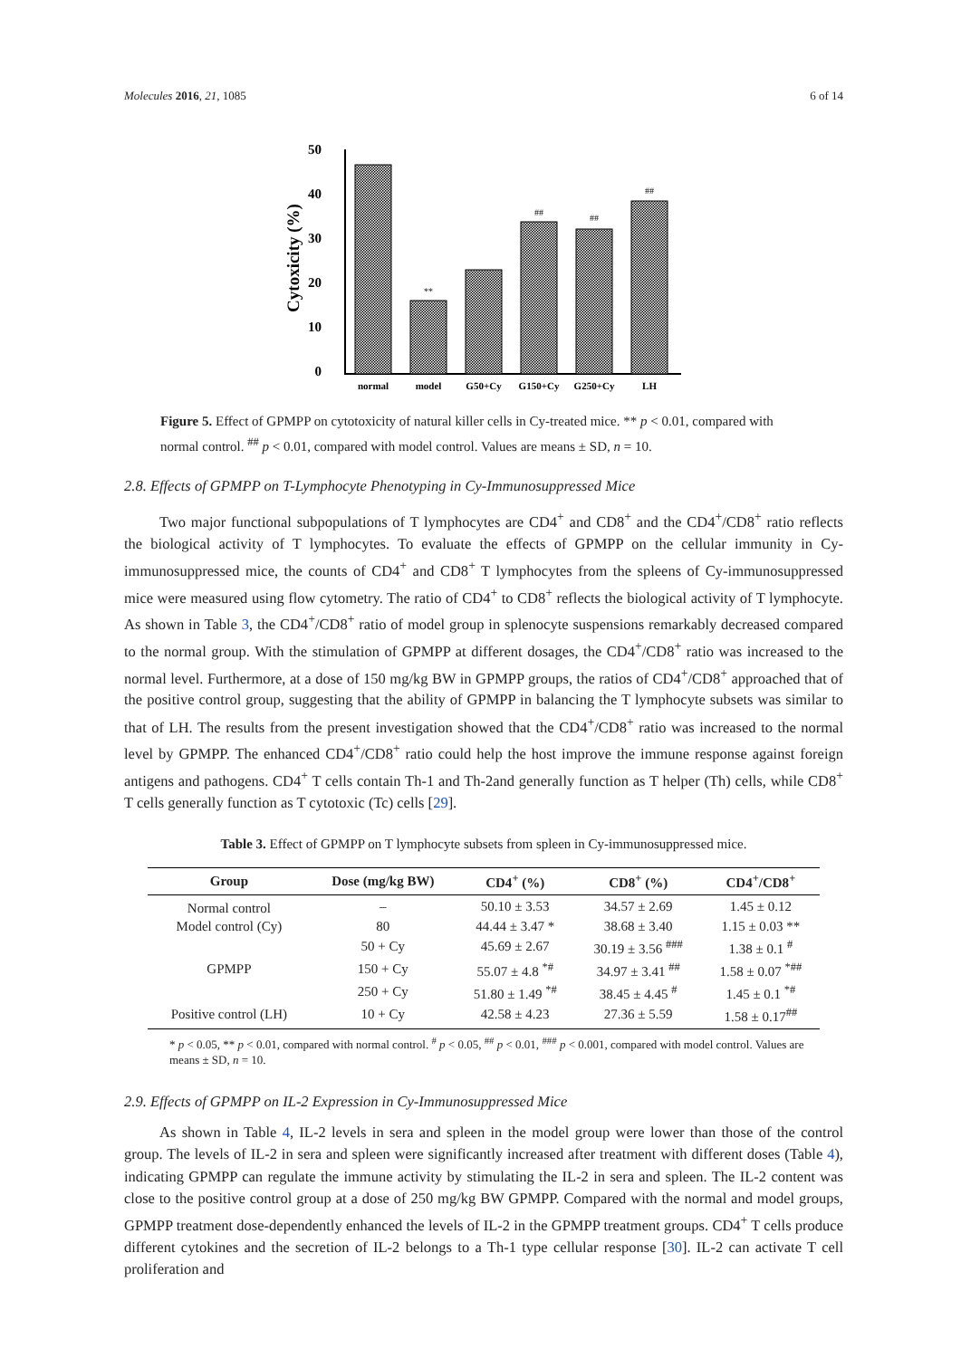Molecules 2016, 21, 1085 6 of 14
50
40
30
20
10
0
Cytoxicity (%)
**
##
##
##
normal
model
G50+Cy
G150+Cy
G250+Cy
LH
Figure 5. Effect of GPMPP on cytotoxicity of natural killer cells in Cy-treated mice. ** p < 0.01, compared with normal control. <sup>##</sup> p < 0.01, compared with model control. Values are means ± SD, n = 10.
2.8. Effects of GPMPP on T-Lymphocyte Phenotyping in Cy-Immunosuppressed Mice
Two major functional subpopulations of T lymphocytes are CD4<sup>+</sup> and CD8<sup>+</sup> and the CD4<sup>+</sup>/CD8<sup>+</sup> ratio reflects the biological activity of T lymphocytes. To evaluate the effects of GPMPP on the cellular immunity in Cy-immunosuppressed mice, the counts of CD4<sup>+</sup> and CD8<sup>+</sup> T lymphocytes from the spleens of Cy-immunosuppressed mice were measured using flow cytometry. The ratio of CD4<sup>+</sup> to CD8<sup>+</sup> reflects the biological activity of T lymphocyte. As shown in Table 3, the CD4<sup>+</sup>/CD8<sup>+</sup> ratio of model group in splenocyte suspensions remarkably decreased compared to the normal group. With the stimulation of GPMPP at different dosages, the CD4<sup>+</sup>/CD8<sup>+</sup> ratio was increased to the normal level. Furthermore, at a dose of 150 mg/kg BW in GPMPP groups, the ratios of CD4<sup>+</sup>/CD8<sup>+</sup> approached that of the positive control group, suggesting that the ability of GPMPP in balancing the T lymphocyte subsets was similar to that of LH. The results from the present investigation showed that the CD4<sup>+</sup>/CD8<sup>+</sup> ratio was increased to the normal level by GPMPP. The enhanced CD4<sup>+</sup>/CD8<sup>+</sup> ratio could help the host improve the immune response against foreign antigens and pathogens. CD4<sup>+</sup> T cells contain Th-1 and Th-2and generally function as T helper (Th) cells, while CD8<sup>+</sup> T cells generally function as T cytotoxic (Tc) cells [29].
Table 3. Effect of GPMPP on T lymphocyte subsets from spleen in Cy-immunosuppressed mice.
| Group | Dose (mg/kg BW) | CD4<sup>+</sup> (%) | CD8<sup>+</sup> (%) | CD4<sup>+</sup>/CD8<sup>+</sup> |
| --- | --- | --- | --- | --- |
| Normal control | – | 50.10 ± 3.53 | 34.57 ± 2.69 | 1.45 ± 0.12 |
| Model control (Cy) | 80 | 44.44 ± 3.47 * | 38.68 ± 3.40 | 1.15 ± 0.03 ** |
| GPMPP | 50 + Cy | 45.69 ± 2.67 | 30.19 ± 3.56 <sup>###</sup> | 1.38 ± 0.1 <sup>#</sup> |
| | 150 + Cy | 55.07 ± 4.8 <sup>*#</sup> | 34.97 ± 3.41 <sup>##</sup> | 1.58 ± 0.07 <sup>*##</sup> |
| | 250 + Cy | 51.80 ± 1.49 <sup>*#</sup> | 38.45 ± 4.45 <sup>#</sup> | 1.45 ± 0.1 <sup>*#</sup> |
| Positive control (LH) | 10 + Cy | 42.58 ± 4.23 | 27.36 ± 5.59 | 1.58 ± 0.17<sup>##</sup> |
* p < 0.05, ** p < 0.01, compared with normal control. <sup>#</sup> p < 0.05, <sup>##</sup> p < 0.01, <sup>###</sup> p < 0.001, compared with model control. Values are means ± SD, n = 10.
2.9. Effects of GPMPP on IL-2 Expression in Cy-Immunosuppressed Mice
As shown in Table 4, IL-2 levels in sera and spleen in the model group were lower than those of the control group. The levels of IL-2 in sera and spleen were significantly increased after treatment with different doses (Table 4), indicating GPMPP can regulate the immune activity by stimulating the IL-2 in sera and spleen. The IL-2 content was close to the positive control group at a dose of 250 mg/kg BW GPMPP. Compared with the normal and model groups, GPMPP treatment dose-dependently enhanced the levels of IL-2 in the GPMPP treatment groups. CD4<sup>+</sup> T cells produce different cytokines and the secretion of IL-2 belongs to a Th-1 type cellular response [30]. IL-2 can activate T cell proliferation and